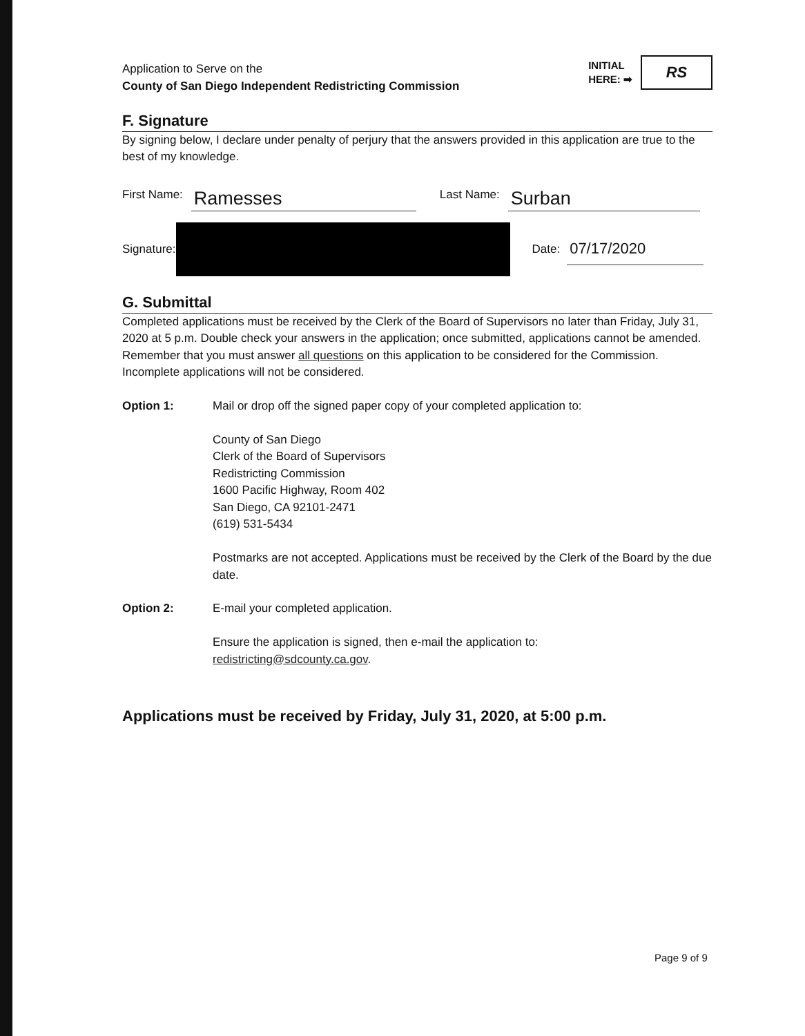Application to Serve on the
County of San Diego Independent Redistricting Commission
INITIAL
HERE: ➡
RS
F. Signature
By signing below, I declare under penalty of perjury that the answers provided in this application are true to the best of my knowledge.
First Name: Ramesses Last Name: Surban
Signature: Date: 07/17/2020
G. Submittal
Completed applications must be received by the Clerk of the Board of Supervisors no later than Friday, July 31, 2020 at 5 p.m. Double check your answers in the application; once submitted, applications cannot be amended. Remember that you must answer all questions on this application to be considered for the Commission. Incomplete applications will not be considered.
Option 1: Mail or drop off the signed paper copy of your completed application to:
County of San Diego
Clerk of the Board of Supervisors
Redistricting Commission
1600 Pacific Highway, Room 402
San Diego, CA 92101-2471
(619) 531-5434
Postmarks are not accepted. Applications must be received by the Clerk of the Board by the due date.
Option 2: E-mail your completed application.
Ensure the application is signed, then e-mail the application to:
redistricting@sdcounty.ca.gov.
Applications must be received by Friday, July 31, 2020, at 5:00 p.m.
Page 9 of 9